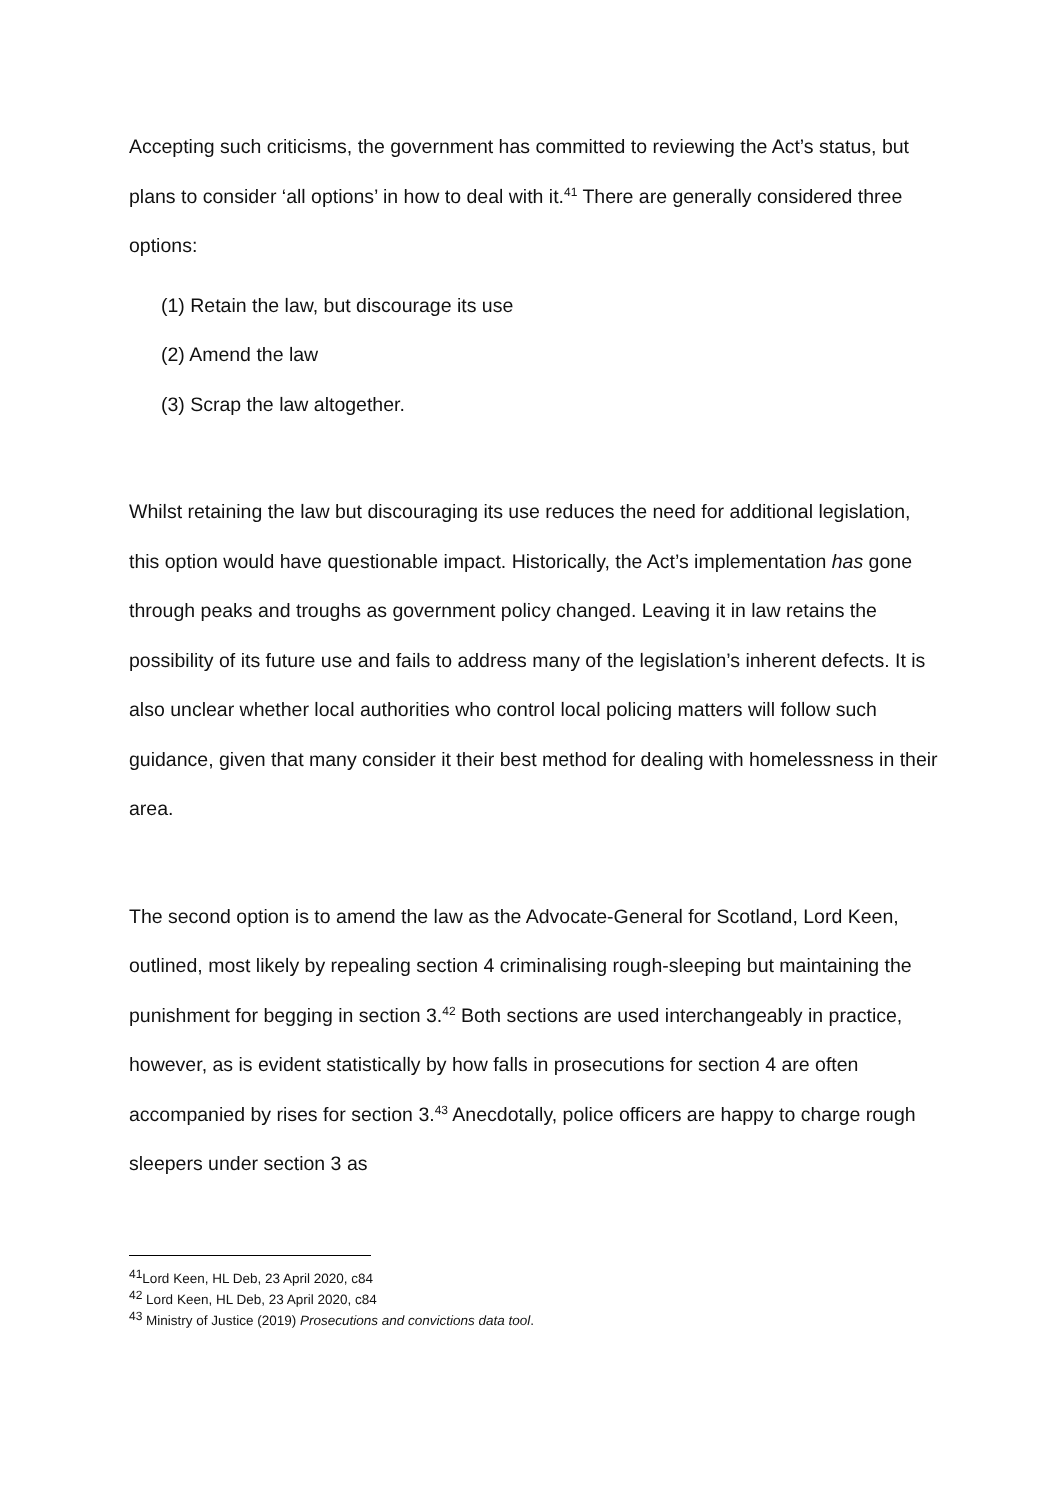Accepting such criticisms, the government has committed to reviewing the Act’s status, but plans to consider ‘all options’ in how to deal with it.<sup>41</sup> There are generally considered three options:
(1) Retain the law, but discourage its use
(2) Amend the law
(3) Scrap the law altogether.
Whilst retaining the law but discouraging its use reduces the need for additional legislation, this option would have questionable impact. Historically, the Act’s implementation has gone through peaks and troughs as government policy changed. Leaving it in law retains the possibility of its future use and fails to address many of the legislation’s inherent defects. It is also unclear whether local authorities who control local policing matters will follow such guidance, given that many consider it their best method for dealing with homelessness in their area.
The second option is to amend the law as the Advocate-General for Scotland, Lord Keen, outlined, most likely by repealing section 4 criminalising rough-sleeping but maintaining the punishment for begging in section 3.<sup>42</sup> Both sections are used interchangeably in practice, however, as is evident statistically by how falls in prosecutions for section 4 are often accompanied by rises for section 3.<sup>43</sup> Anecdotally, police officers are happy to charge rough sleepers under section 3 as
<sup>41</sup> Lord Keen, HL Deb, 23 April 2020, c84
<sup>42</sup> Lord Keen, HL Deb, 23 April 2020, c84
<sup>43</sup> Ministry of Justice (2019) Prosecutions and convictions data tool.